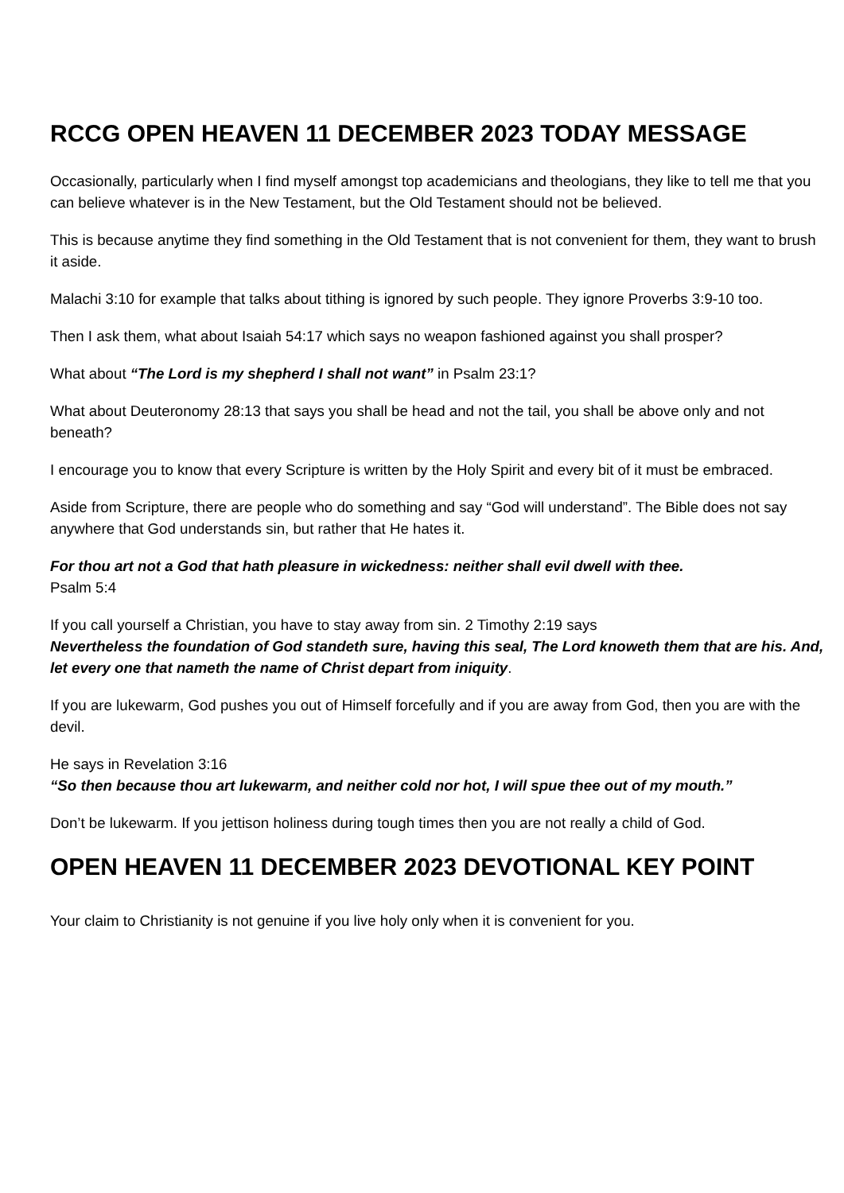RCCG OPEN HEAVEN 11 DECEMBER 2023 TODAY MESSAGE
Occasionally, particularly when I find myself amongst top academicians and theologians, they like to tell me that you can believe whatever is in the New Testament, but the Old Testament should not be believed.
This is because anytime they find something in the Old Testament that is not convenient for them, they want to brush it aside.
Malachi 3:10 for example that talks about tithing is ignored by such people. They ignore Proverbs 3:9-10 too.
Then I ask them, what about Isaiah 54:17 which says no weapon fashioned against you shall prosper?
What about “The Lord is my shepherd I shall not want” in Psalm 23:1?
What about Deuteronomy 28:13 that says you shall be head and not the tail, you shall be above only and not beneath?
I encourage you to know that every Scripture is written by the Holy Spirit and every bit of it must be embraced.
Aside from Scripture, there are people who do something and say “God will understand”. The Bible does not say anywhere that God understands sin, but rather that He hates it.
For thou art not a God that hath pleasure in wickedness: neither shall evil dwell with thee.
Psalm 5:4
If you call yourself a Christian, you have to stay away from sin. 2 Timothy 2:19 says
Nevertheless the foundation of God standeth sure, having this seal, The Lord knoweth them that are his. And, let every one that nameth the name of Christ depart from iniquity.
If you are lukewarm, God pushes you out of Himself forcefully and if you are away from God, then you are with the devil.
He says in Revelation 3:16
“So then because thou art lukewarm, and neither cold nor hot, I will spue thee out of my mouth.”
Don’t be lukewarm. If you jettison holiness during tough times then you are not really a child of God.
OPEN HEAVEN 11 DECEMBER 2023 DEVOTIONAL KEY POINT
Your claim to Christianity is not genuine if you live holy only when it is convenient for you.